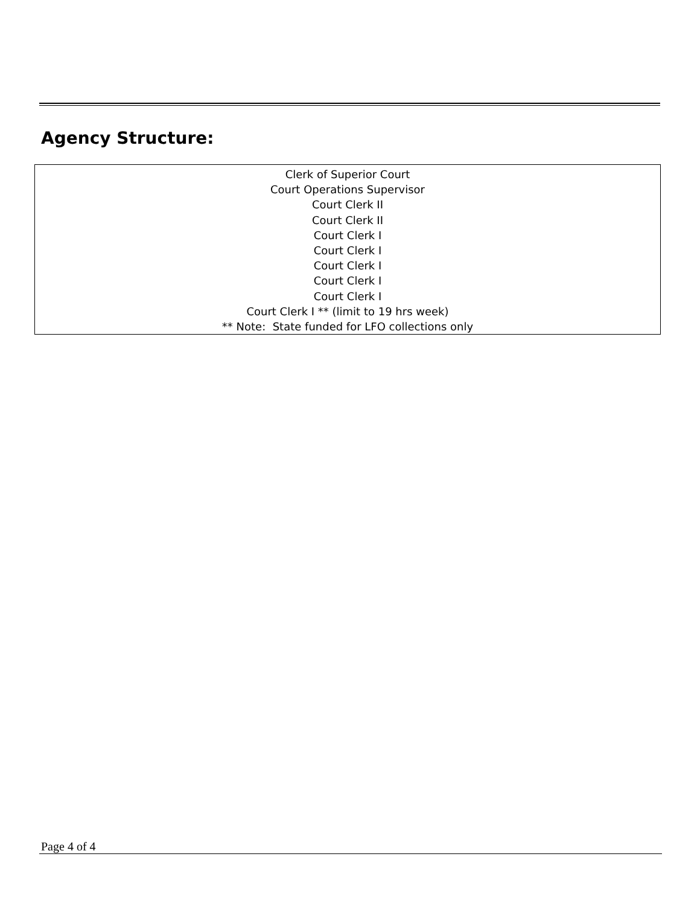Agency Structure:
Clerk of Superior Court
Court Operations Supervisor
Court Clerk II
Court Clerk II
Court Clerk I
Court Clerk I
Court Clerk I
Court Clerk I
Court Clerk I
Court Clerk I ** (limit to 19 hrs week)
** Note: State funded for LFO collections only
Page 4 of 4